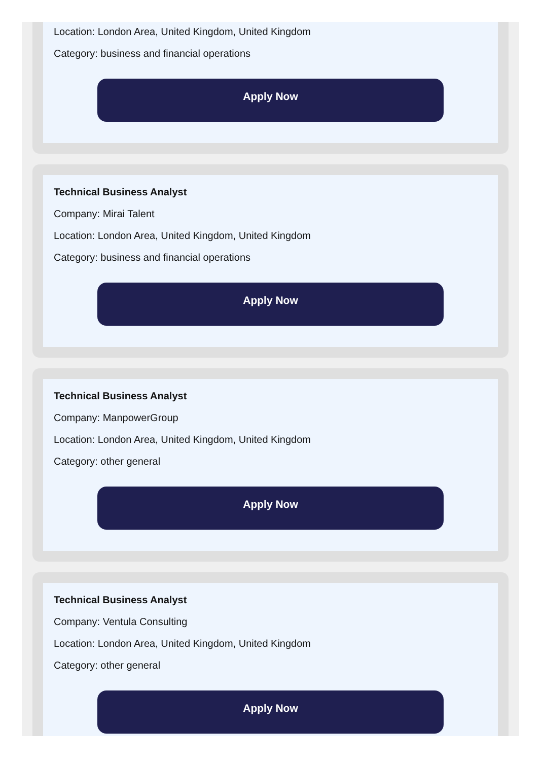Location: London Area, United Kingdom, United Kingdom
Category: business and financial operations
Apply Now
Technical Business Analyst
Company: Mirai Talent
Location: London Area, United Kingdom, United Kingdom
Category: business and financial operations
Apply Now
Technical Business Analyst
Company: ManpowerGroup
Location: London Area, United Kingdom, United Kingdom
Category: other general
Apply Now
Technical Business Analyst
Company: Ventula Consulting
Location: London Area, United Kingdom, United Kingdom
Category: other general
Apply Now